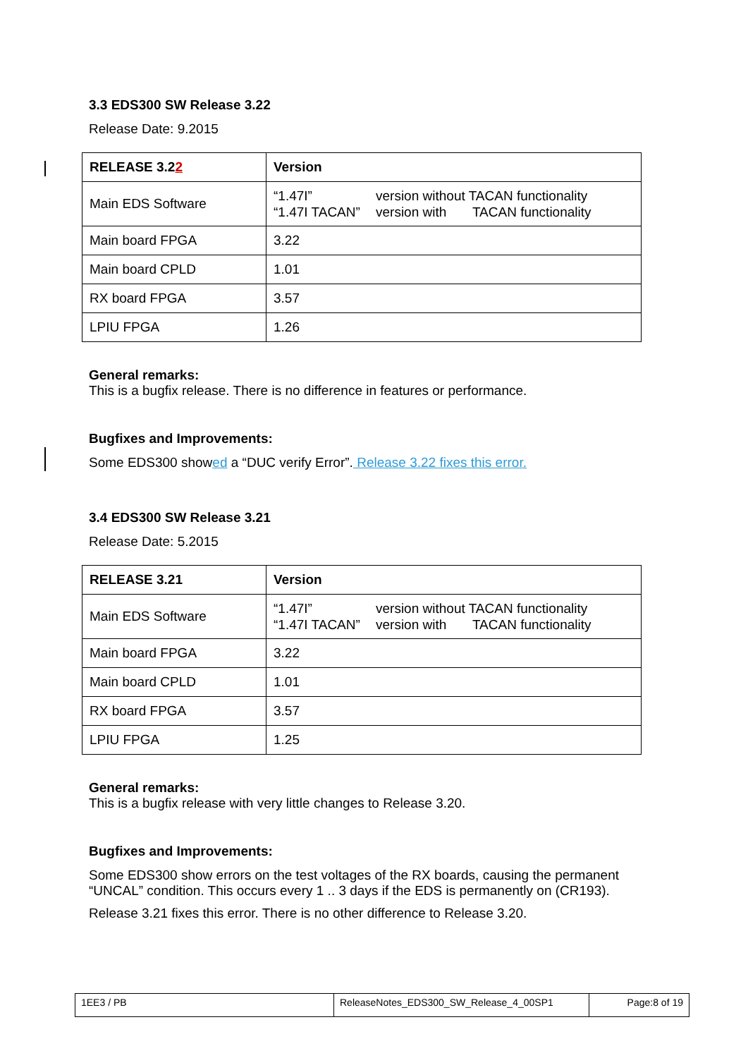3.3 EDS300 SW Release 3.22
Release Date: 9.2015
| RELEASE 3.2 2 | Version |
| Main EDS Software | “1.47I” version without TACAN functionality “1.47I TACAN” version with TACAN functionality |
| Main board FPGA | 3.22 |
| Main board CPLD | 1.01 |
| RX board FPGA | 3.57 |
| LPIU FPGA | 1.26 |
General remarks:
This is a bugfix release. There is no difference in features or performance.
Bugfixes and Improvements:
Some EDS300 showed a “DUC verify Error”. Release 3.22 fixes this error.
3.4 EDS300 SW Release 3.21
Release Date: 5.2015
| RELEASE 3.21 | Version |
| Main EDS Software | “1.47I” version without TACAN functionality “1.47I TACAN” version with TACAN functionality |
| Main board FPGA | 3.22 |
| Main board CPLD | 1.01 |
| RX board FPGA | 3.57 |
| LPIU FPGA | 1.25 |
General remarks:
This is a bugfix release with very little changes to Release 3.20.
Bugfixes and Improvements:
Some EDS300 show errors on the test voltages of the RX boards, causing the permanent “UNCAL” condition. This occurs every 1 .. 3 days if the EDS is permanently on (CR193).
Release 3.21 fixes this error. There is no other difference to Release 3.20.
| 1EE3 / PB | ReleaseNotes_EDS300_SW_Release_4_00SP1 | Page:8 of 19 |